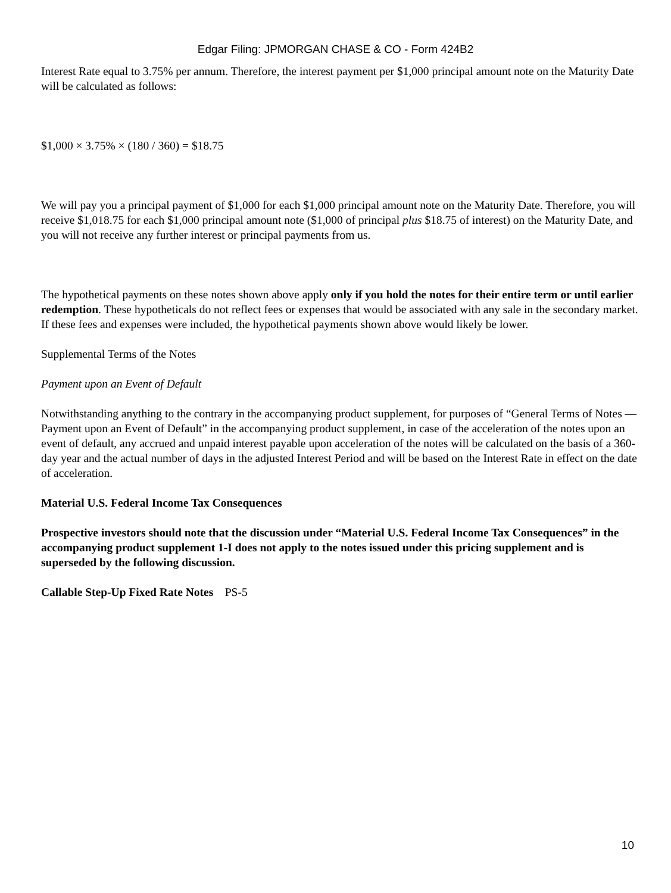Edgar Filing: JPMORGAN CHASE & CO - Form 424B2
Interest Rate equal to 3.75% per annum. Therefore, the interest payment per $1,000 principal amount note on the Maturity Date will be calculated as follows:
$1,000 × 3.75% × (180 / 360) = $18.75
We will pay you a principal payment of $1,000 for each $1,000 principal amount note on the Maturity Date. Therefore, you will receive $1,018.75 for each $1,000 principal amount note ($1,000 of principal plus $18.75 of interest) on the Maturity Date, and you will not receive any further interest or principal payments from us.
The hypothetical payments on these notes shown above apply only if you hold the notes for their entire term or until earlier redemption. These hypotheticals do not reflect fees or expenses that would be associated with any sale in the secondary market. If these fees and expenses were included, the hypothetical payments shown above would likely be lower.
Supplemental Terms of the Notes
Payment upon an Event of Default
Notwithstanding anything to the contrary in the accompanying product supplement, for purposes of “General Terms of Notes — Payment upon an Event of Default” in the accompanying product supplement, in case of the acceleration of the notes upon an event of default, any accrued and unpaid interest payable upon acceleration of the notes will be calculated on the basis of a 360-day year and the actual number of days in the adjusted Interest Period and will be based on the Interest Rate in effect on the date of acceleration.
Material U.S. Federal Income Tax Consequences
Prospective investors should note that the discussion under “Material U.S. Federal Income Tax Consequences” in the accompanying product supplement 1-I does not apply to the notes issued under this pricing supplement and is superseded by the following discussion.
Callable Step-Up Fixed Rate Notes PS-5
10